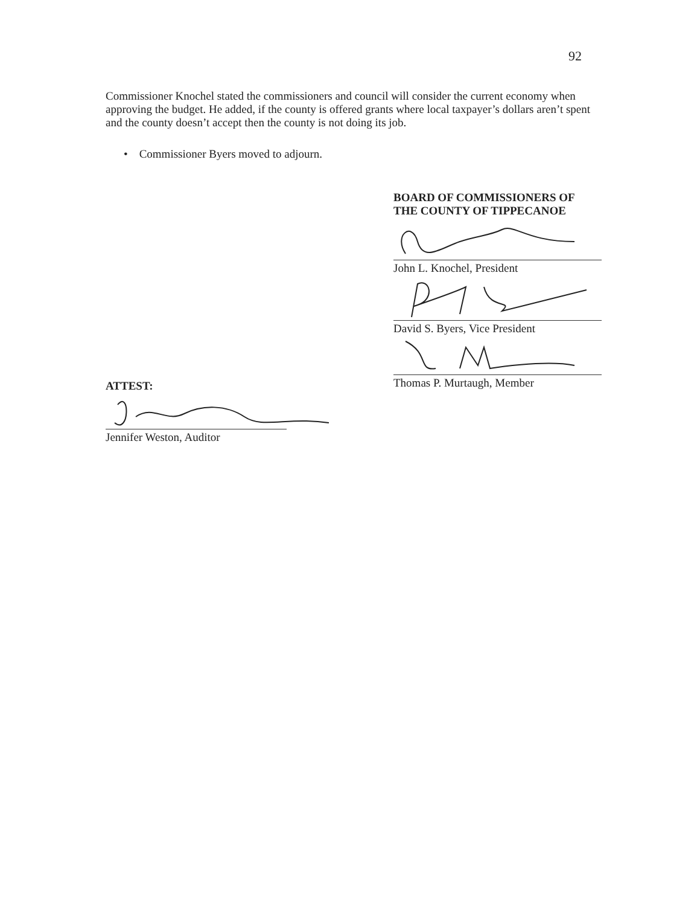92
Commissioner Knochel stated the commissioners and council will consider the current economy when approving the budget. He added, if the county is offered grants where local taxpayer’s dollars aren’t spent and the county doesn’t accept then the county is not doing its job.
• Commissioner Byers moved to adjourn.
BOARD OF COMMISSIONERS OF
THE COUNTY OF TIPPECANOE
John L. Knochel, President
David S. Byers, Vice President
Thomas P. Murtaugh, Member
ATTEST:
Jennifer Weston, Auditor